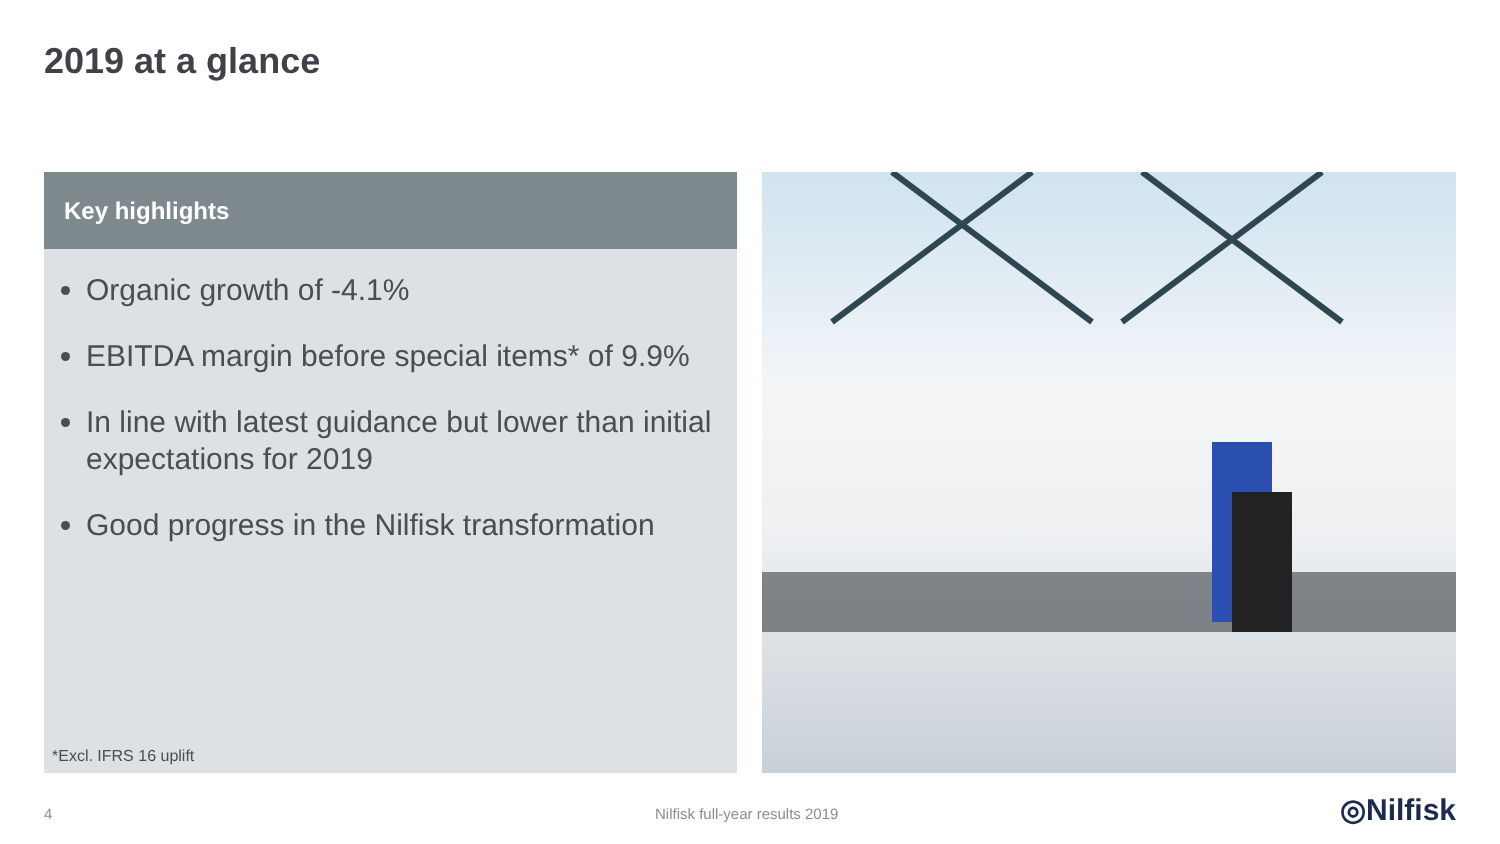2019 at a glance
Key highlights
Organic growth of -4.1%
EBITDA margin before special items* of 9.9%
In line with latest guidance but lower than initial expectations for 2019
Good progress in the Nilfisk transformation
*Excl. IFRS 16 uplift
4 Nilfisk full-year results 2019 ◎Nilfisk